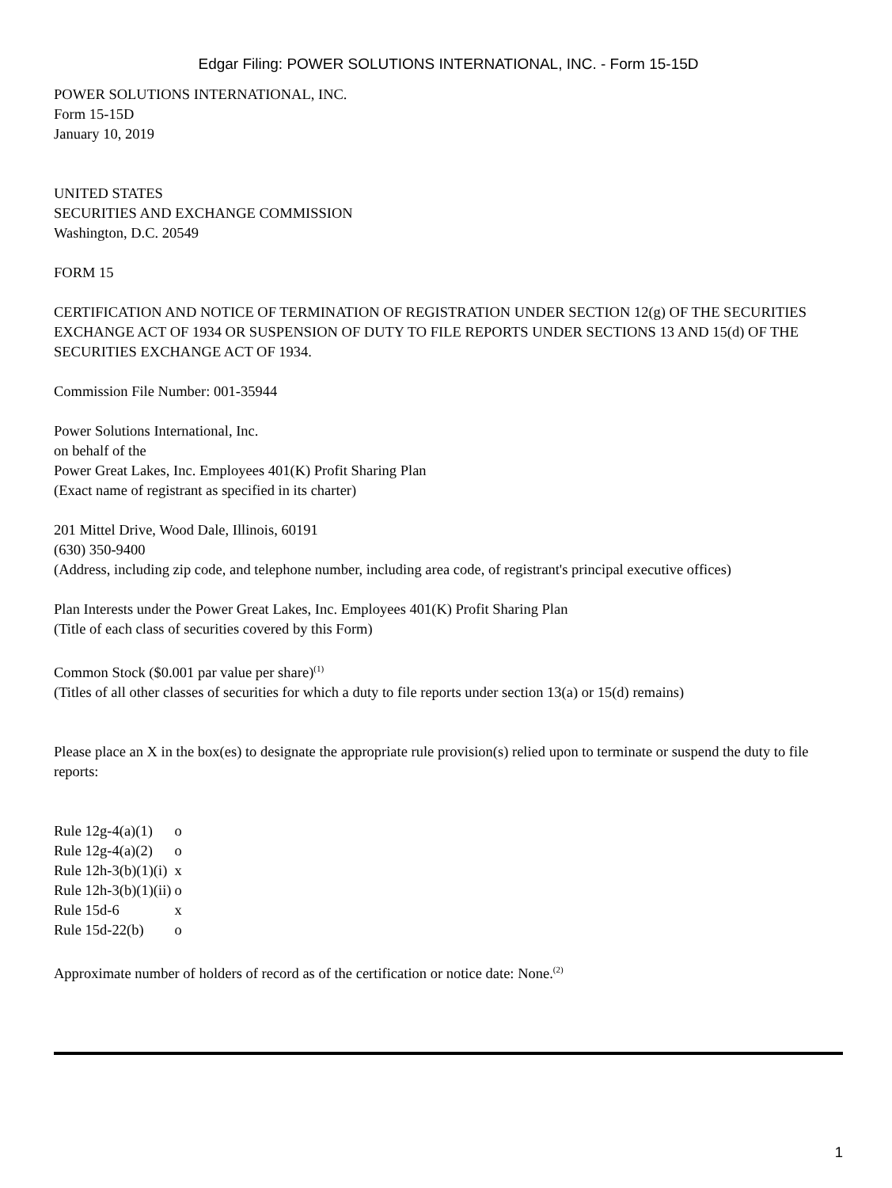Edgar Filing: POWER SOLUTIONS INTERNATIONAL, INC. - Form 15-15D
POWER SOLUTIONS INTERNATIONAL, INC.
Form 15-15D
January 10, 2019
UNITED STATES
SECURITIES AND EXCHANGE COMMISSION
Washington, D.C. 20549
FORM 15
CERTIFICATION AND NOTICE OF TERMINATION OF REGISTRATION UNDER SECTION 12(g) OF THE SECURITIES EXCHANGE ACT OF 1934 OR SUSPENSION OF DUTY TO FILE REPORTS UNDER SECTIONS 13 AND 15(d) OF THE SECURITIES EXCHANGE ACT OF 1934.
Commission File Number: 001-35944
Power Solutions International, Inc.
on behalf of the
Power Great Lakes, Inc. Employees 401(K) Profit Sharing Plan
(Exact name of registrant as specified in its charter)
201 Mittel Drive, Wood Dale, Illinois, 60191
(630) 350-9400
(Address, including zip code, and telephone number, including area code, of registrant's principal executive offices)
Plan Interests under the Power Great Lakes, Inc. Employees 401(K) Profit Sharing Plan
(Title of each class of securities covered by this Form)
Common Stock ($0.001 par value per share)<sup>(1)</sup>
(Titles of all other classes of securities for which a duty to file reports under section 13(a) or 15(d) remains)
Please place an X in the box(es) to designate the appropriate rule provision(s) relied upon to terminate or suspend the duty to file reports:
| Rule 12g-4(a)(1) | o |
| Rule 12g-4(a)(2) | o |
| Rule 12h-3(b)(1)(i) | x |
| Rule 12h-3(b)(1)(ii) | o |
| Rule 15d-6 | x |
| Rule 15d-22(b) | o |
Approximate number of holders of record as of the certification or notice date: None.<sup>(2)</sup>
1